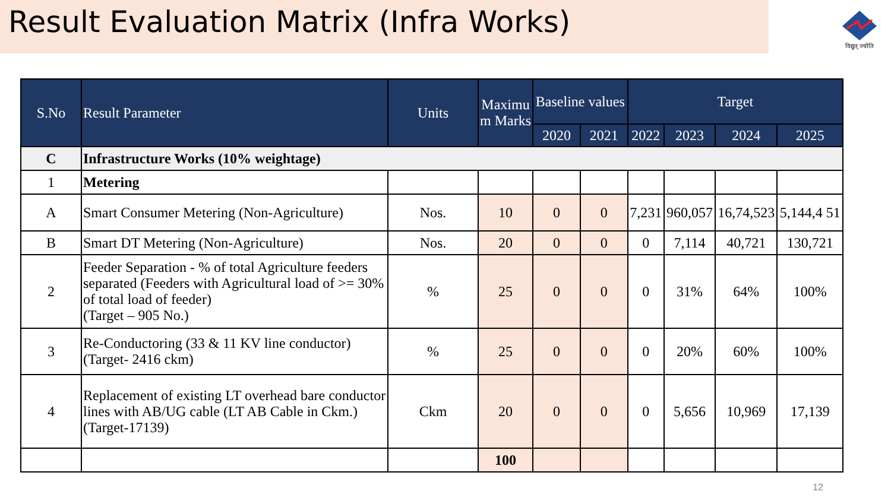Result Evaluation Matrix (Infra Works)
विद्युत् ज्योति
| S.No | Result Parameter | Units | Maximu m Marks | Baseline values | | Target | | | |
| --- | --- | --- | --- | --- | --- | --- | --- | --- | --- |
| | | | | 2020 | 2021 | 2022 | 2023 | 2024 | 2025 |
| C | Infrastructure Works (10% weightage) | | | | | | | | |
| 1 | Metering | | | | | | | | |
| A | Smart Consumer Metering (Non-Agriculture) | Nos. | 10 | 0 | 0 | 7,231 | 960,057 | 16,74,523 | 5,144,4 51 |
| B | Smart DT Metering (Non-Agriculture) | Nos. | 20 | 0 | 0 | 0 | 7,114 | 40,721 | 130,721 |
| 2 | Feeder Separation - % of total Agriculture feeders separated (Feeders with Agricultural load of >= 30% of total load of feeder) (Target – 905 No.) | % | 25 | 0 | 0 | 0 | 31% | 64% | 100% |
| 3 | Re-Conductoring (33 & 11 KV line conductor) (Target- 2416 ckm) | % | 25 | 0 | 0 | 0 | 20% | 60% | 100% |
| 4 | Replacement of existing LT overhead bare conductor lines with AB/UG cable (LT AB Cable in Ckm.) (Target-17139) | Ckm | 20 | 0 | 0 | 0 | 5,656 | 10,969 | 17,139 |
| | | | 100 | | | | | | |
12